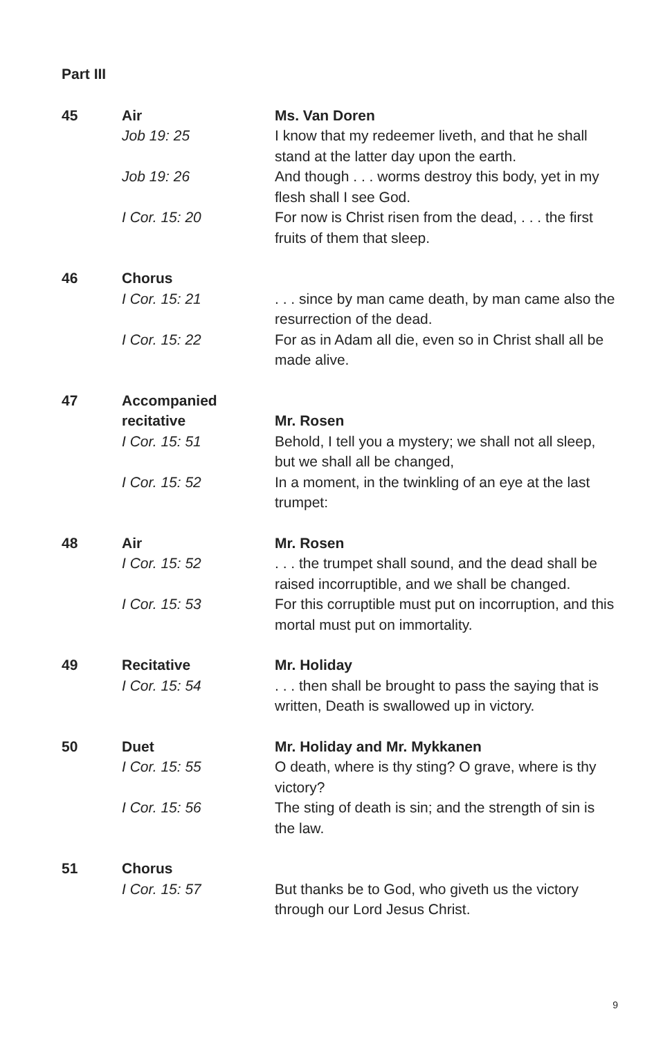Part III
| 45 | Air | Ms. Van Doren |
| | Job 19: 25 | I know that my redeemer liveth, and that he shall stand at the latter day upon the earth. |
| | Job 19: 26 | And though . . . worms destroy this body, yet in my flesh shall I see God. |
| | I Cor. 15: 20 | For now is Christ risen from the dead, . . . the first fruits of them that sleep. |
| 46 | Chorus | |
| | I Cor. 15: 21 | . . . since by man came death, by man came also the resurrection of the dead. |
| | I Cor. 15: 22 | For as in Adam all die, even so in Christ shall all be made alive. |
| 47 | Accompanied | |
| | recitative | Mr. Rosen |
| | I Cor. 15: 51 | Behold, I tell you a mystery; we shall not all sleep, but we shall all be changed, |
| | I Cor. 15: 52 | In a moment, in the twinkling of an eye at the last trumpet: |
| 48 | Air | Mr. Rosen |
| | I Cor. 15: 52 | . . . the trumpet shall sound, and the dead shall be raised incorruptible, and we shall be changed. |
| | I Cor. 15: 53 | For this corruptible must put on incorruption, and this mortal must put on immortality. |
| 49 | Recitative | Mr. Holiday |
| | I Cor. 15: 54 | . . . then shall be brought to pass the saying that is written, Death is swallowed up in victory. |
| 50 | Duet | Mr. Holiday and Mr. Mykkanen |
| | I Cor. 15: 55 | O death, where is thy sting? O grave, where is thy victory? |
| | I Cor. 15: 56 | The sting of death is sin; and the strength of sin is the law. |
| 51 | Chorus | |
| | I Cor. 15: 57 | But thanks be to God, who giveth us the victory through our Lord Jesus Christ. |
9